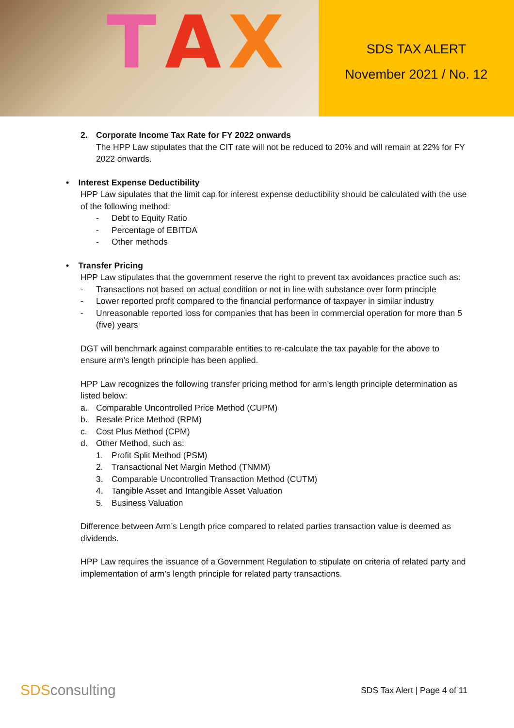T A X
SDS TAX ALERT
November 2021 / No. 12
2. Corporate Income Tax Rate for FY 2022 onwards
The HPP Law stipulates that the CIT rate will not be reduced to 20% and will remain at 22% for FY 2022 onwards.
• Interest Expense Deductibility
HPP Law sipulates that the limit cap for interest expense deductibility should be calculated with the use of the following method:
- Debt to Equity Ratio
- Percentage of EBITDA
- Other methods
• Transfer Pricing
HPP Law stipulates that the government reserve the right to prevent tax avoidances practice such as:
- Transactions not based on actual condition or not in line with substance over form principle
- Lower reported profit compared to the financial performance of taxpayer in similar industry
- Unreasonable reported loss for companies that has been in commercial operation for more than 5 (five) years
DGT will benchmark against comparable entities to re-calculate the tax payable for the above to ensure arm’s length principle has been applied.
HPP Law recognizes the following transfer pricing method for arm’s length principle determination as listed below:
a. Comparable Uncontrolled Price Method (CUPM)
b. Resale Price Method (RPM)
c. Cost Plus Method (CPM)
d. Other Method, such as:
1. Profit Split Method (PSM)
2. Transactional Net Margin Method (TNMM)
3. Comparable Uncontrolled Transaction Method (CUTM)
4. Tangible Asset and Intangible Asset Valuation
5. Business Valuation
Difference between Arm’s Length price compared to related parties transaction value is deemed as dividends.
HPP Law requires the issuance of a Government Regulation to stipulate on criteria of related party and implementation of arm’s length principle for related party transactions.
SDSconsulting
SDS Tax Alert | Page 4 of 11